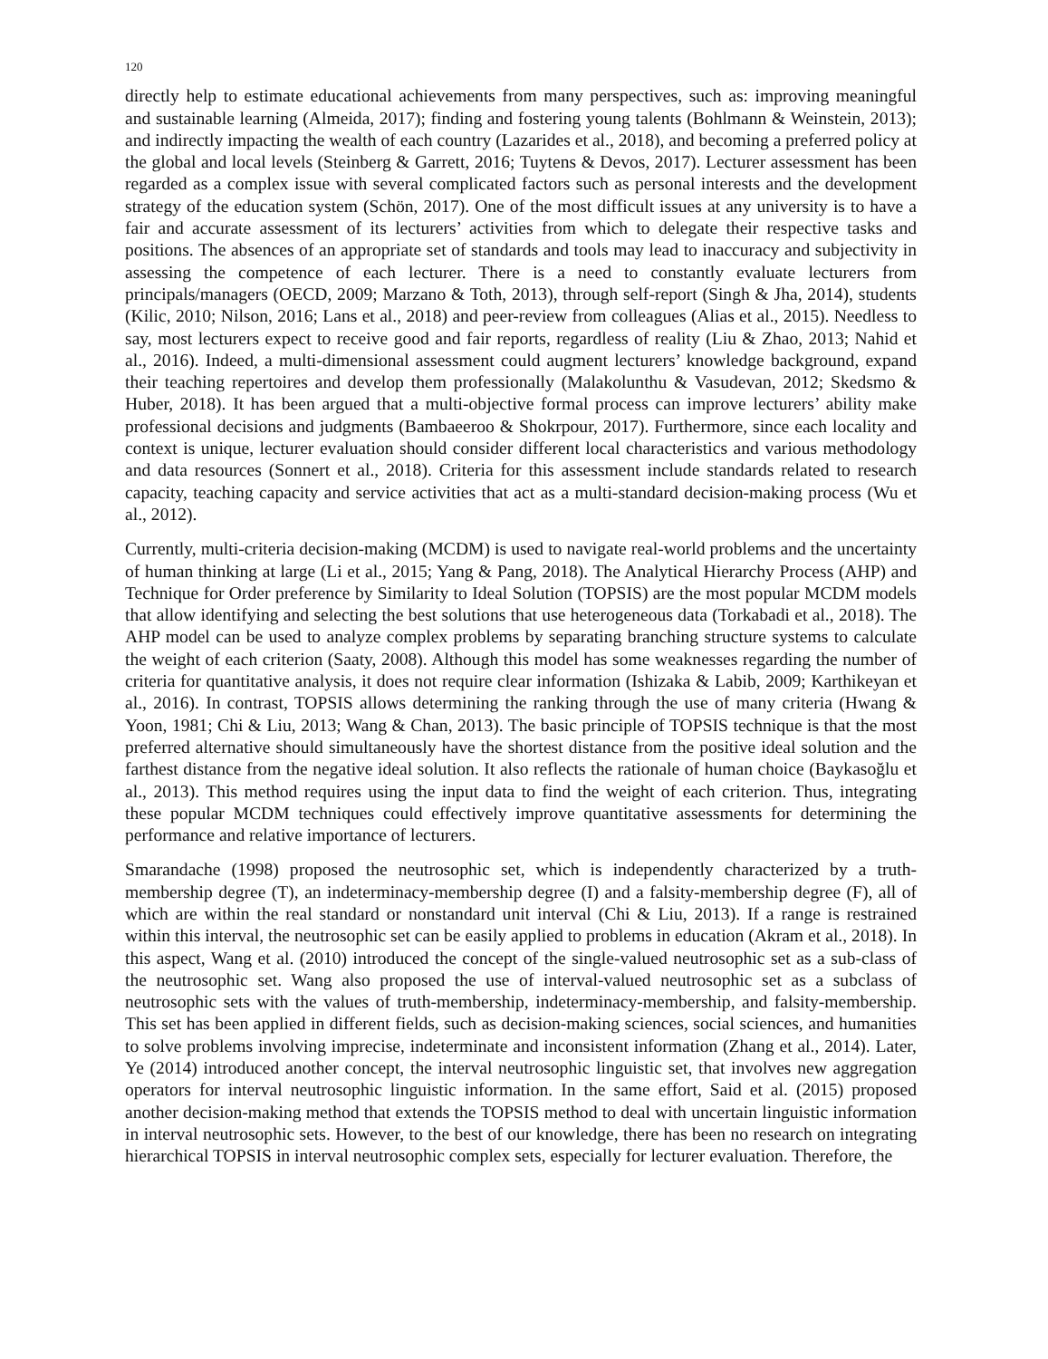120
directly help to estimate educational achievements from many perspectives, such as: improving meaningful and sustainable learning (Almeida, 2017); finding and fostering young talents (Bohlmann & Weinstein, 2013); and indirectly impacting the wealth of each country (Lazarides et al., 2018), and becoming a preferred policy at the global and local levels (Steinberg & Garrett, 2016; Tuytens & Devos, 2017). Lecturer assessment has been regarded as a complex issue with several complicated factors such as personal interests and the development strategy of the education system (Schön, 2017). One of the most difficult issues at any university is to have a fair and accurate assessment of its lecturers’ activities from which to delegate their respective tasks and positions. The absences of an appropriate set of standards and tools may lead to inaccuracy and subjectivity in assessing the competence of each lecturer. There is a need to constantly evaluate lecturers from principals/managers (OECD, 2009; Marzano & Toth, 2013), through self-report (Singh & Jha, 2014), students (Kilic, 2010; Nilson, 2016; Lans et al., 2018) and peer-review from colleagues (Alias et al., 2015). Needless to say, most lecturers expect to receive good and fair reports, regardless of reality (Liu & Zhao, 2013; Nahid et al., 2016). Indeed, a multi-dimensional assessment could augment lecturers’ knowledge background, expand their teaching repertoires and develop them professionally (Malakolunthu & Vasudevan, 2012; Skedsmo & Huber, 2018). It has been argued that a multi-objective formal process can improve lecturers’ ability make professional decisions and judgments (Bambaeeroo & Shokrpour, 2017). Furthermore, since each locality and context is unique, lecturer evaluation should consider different local characteristics and various methodology and data resources (Sonnert et al., 2018). Criteria for this assessment include standards related to research capacity, teaching capacity and service activities that act as a multi-standard decision-making process (Wu et al., 2012).
Currently, multi-criteria decision-making (MCDM) is used to navigate real-world problems and the uncertainty of human thinking at large (Li et al., 2015; Yang & Pang, 2018). The Analytical Hierarchy Process (AHP) and Technique for Order preference by Similarity to Ideal Solution (TOPSIS) are the most popular MCDM models that allow identifying and selecting the best solutions that use heterogeneous data (Torkabadi et al., 2018). The AHP model can be used to analyze complex problems by separating branching structure systems to calculate the weight of each criterion (Saaty, 2008). Although this model has some weaknesses regarding the number of criteria for quantitative analysis, it does not require clear information (Ishizaka & Labib, 2009; Karthikeyan et al., 2016). In contrast, TOPSIS allows determining the ranking through the use of many criteria (Hwang & Yoon, 1981; Chi & Liu, 2013; Wang & Chan, 2013). The basic principle of TOPSIS technique is that the most preferred alternative should simultaneously have the shortest distance from the positive ideal solution and the farthest distance from the negative ideal solution. It also reflects the rationale of human choice (Baykasoğlu et al., 2013). This method requires using the input data to find the weight of each criterion. Thus, integrating these popular MCDM techniques could effectively improve quantitative assessments for determining the performance and relative importance of lecturers.
Smarandache (1998) proposed the neutrosophic set, which is independently characterized by a truth-membership degree (T), an indeterminacy-membership degree (I) and a falsity-membership degree (F), all of which are within the real standard or nonstandard unit interval (Chi & Liu, 2013). If a range is restrained within this interval, the neutrosophic set can be easily applied to problems in education (Akram et al., 2018). In this aspect, Wang et al. (2010) introduced the concept of the single-valued neutrosophic set as a sub-class of the neutrosophic set. Wang also proposed the use of interval-valued neutrosophic set as a subclass of neutrosophic sets with the values of truth-membership, indeterminacy-membership, and falsity-membership. This set has been applied in different fields, such as decision-making sciences, social sciences, and humanities to solve problems involving imprecise, indeterminate and inconsistent information (Zhang et al., 2014). Later, Ye (2014) introduced another concept, the interval neutrosophic linguistic set, that involves new aggregation operators for interval neutrosophic linguistic information. In the same effort, Said et al. (2015) proposed another decision-making method that extends the TOPSIS method to deal with uncertain linguistic information in interval neutrosophic sets. However, to the best of our knowledge, there has been no research on integrating hierarchical TOPSIS in interval neutrosophic complex sets, especially for lecturer evaluation. Therefore, the